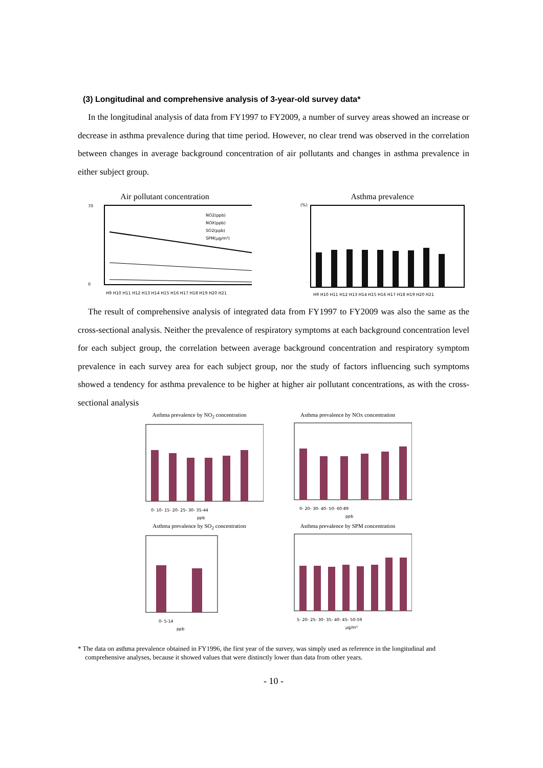(3) Longitudinal and comprehensive analysis of 3-year-old survey data*
In the longitudinal analysis of data from FY1997 to FY2009, a number of survey areas showed an increase or decrease in asthma prevalence during that time period. However, no clear trend was observed in the correlation between changes in average background concentration of air pollutants and changes in asthma prevalence in either subject group.
Air pollutant concentration
70
0
NO2(ppb)
NOX(ppb)
SO2(ppb)
SPM(μg/m³)
H9 H10 H11 H12 H13 H14 H15 H16 H17 H18 H19 H20 H21
Asthma prevalence
(%)
H9 H10 H11 H12 H13 H14 H15 H16 H17 H18 H19 H20 H21
The result of comprehensive analysis of integrated data from FY1997 to FY2009 was also the same as the cross-sectional analysis. Neither the prevalence of respiratory symptoms at each background concentration level for each subject group, the correlation between average background concentration and respiratory symptom prevalence in each survey area for each subject group, nor the study of factors influencing such symptoms showed a tendency for asthma prevalence to be higher at higher air pollutant concentrations, as with the cross-sectional analysis
Asthma prevalence by NO<sub>2</sub> concentration
0- 10- 15- 20- 25- 30- 35-44
ppb
Asthma prevalence by NOx concentration
0- 20- 30- 40- 50- 60-89
ppb
Asthma prevalence by SO<sub>2</sub> concentration
0- 5-14
ppb
Asthma prevalence by SPM concentration
5- 20- 25- 30- 35- 40- 45- 50-59
μg/m³
* The data on asthma prevalence obtained in FY1996, the first year of the survey, was simply used as reference in the longitudinal and comprehensive analyses, because it showed values that were distinctly lower than data from other years.
- 10 -